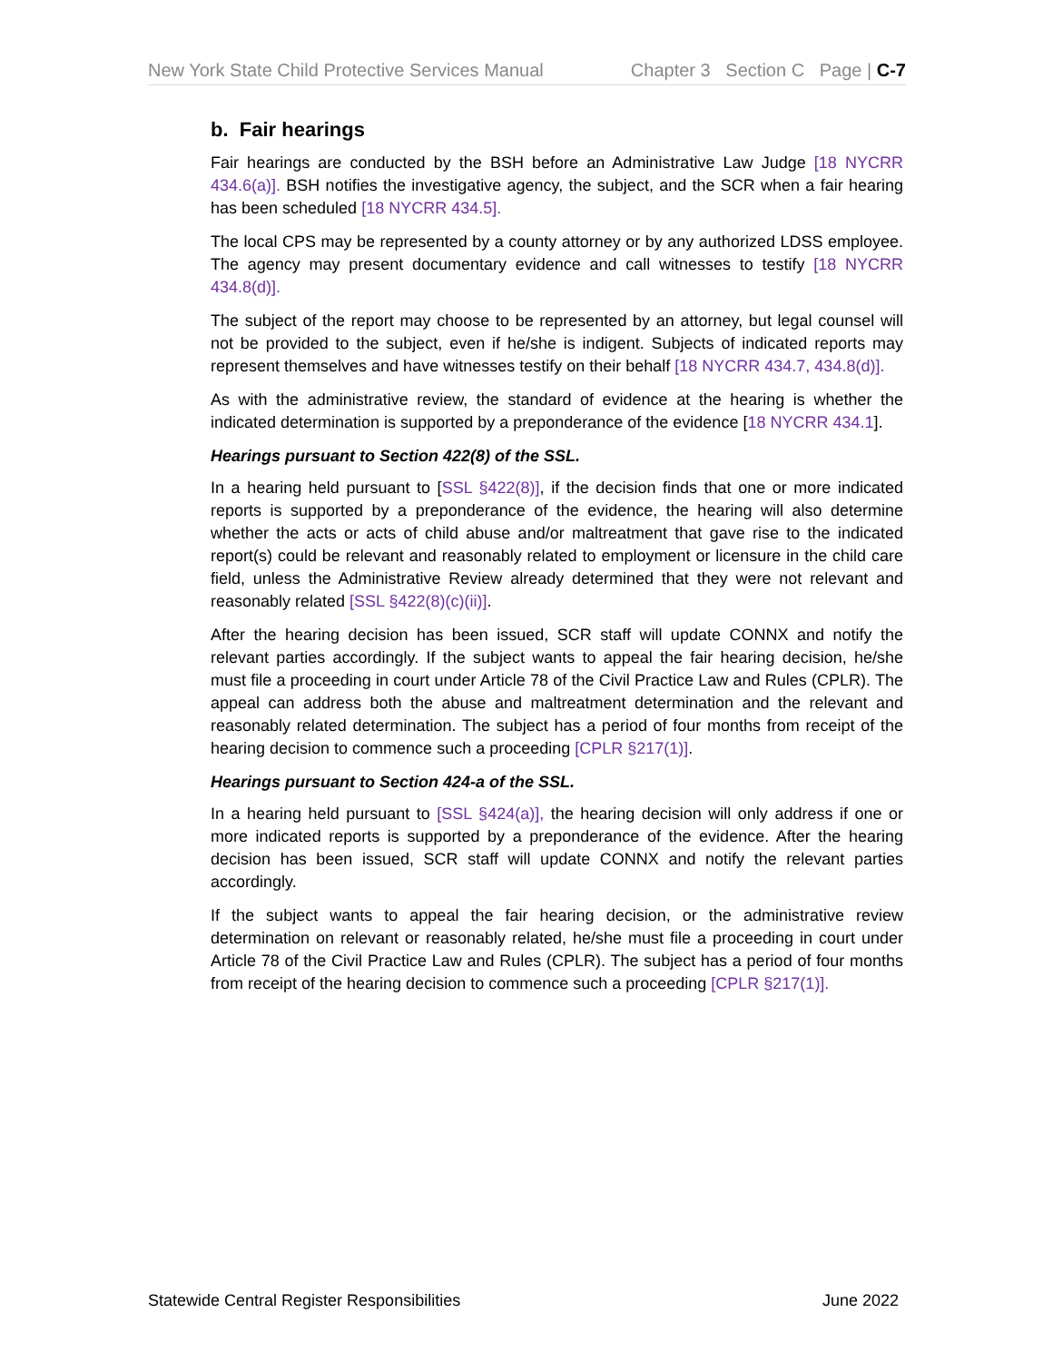New York State Child Protective Services Manual Chapter 3 Section C Page | C-7
b. Fair hearings
Fair hearings are conducted by the BSH before an Administrative Law Judge [18 NYCRR 434.6(a)]. BSH notifies the investigative agency, the subject, and the SCR when a fair hearing has been scheduled [18 NYCRR 434.5].
The local CPS may be represented by a county attorney or by any authorized LDSS employee. The agency may present documentary evidence and call witnesses to testify [18 NYCRR 434.8(d)].
The subject of the report may choose to be represented by an attorney, but legal counsel will not be provided to the subject, even if he/she is indigent. Subjects of indicated reports may represent themselves and have witnesses testify on their behalf [18 NYCRR 434.7, 434.8(d)].
As with the administrative review, the standard of evidence at the hearing is whether the indicated determination is supported by a preponderance of the evidence [18 NYCRR 434.1].
Hearings pursuant to Section 422(8) of the SSL.
In a hearing held pursuant to [SSL §422(8)], if the decision finds that one or more indicated reports is supported by a preponderance of the evidence, the hearing will also determine whether the acts or acts of child abuse and/or maltreatment that gave rise to the indicated report(s) could be relevant and reasonably related to employment or licensure in the child care field, unless the Administrative Review already determined that they were not relevant and reasonably related [SSL §422(8)(c)(ii)].
After the hearing decision has been issued, SCR staff will update CONNX and notify the relevant parties accordingly. If the subject wants to appeal the fair hearing decision, he/she must file a proceeding in court under Article 78 of the Civil Practice Law and Rules (CPLR). The appeal can address both the abuse and maltreatment determination and the relevant and reasonably related determination. The subject has a period of four months from receipt of the hearing decision to commence such a proceeding [CPLR §217(1)].
Hearings pursuant to Section 424-a of the SSL.
In a hearing held pursuant to [SSL §424(a)], the hearing decision will only address if one or more indicated reports is supported by a preponderance of the evidence. After the hearing decision has been issued, SCR staff will update CONNX and notify the relevant parties accordingly.
If the subject wants to appeal the fair hearing decision, or the administrative review determination on relevant or reasonably related, he/she must file a proceeding in court under Article 78 of the Civil Practice Law and Rules (CPLR). The subject has a period of four months from receipt of the hearing decision to commence such a proceeding [CPLR §217(1)].
Statewide Central Register Responsibilities June 2022